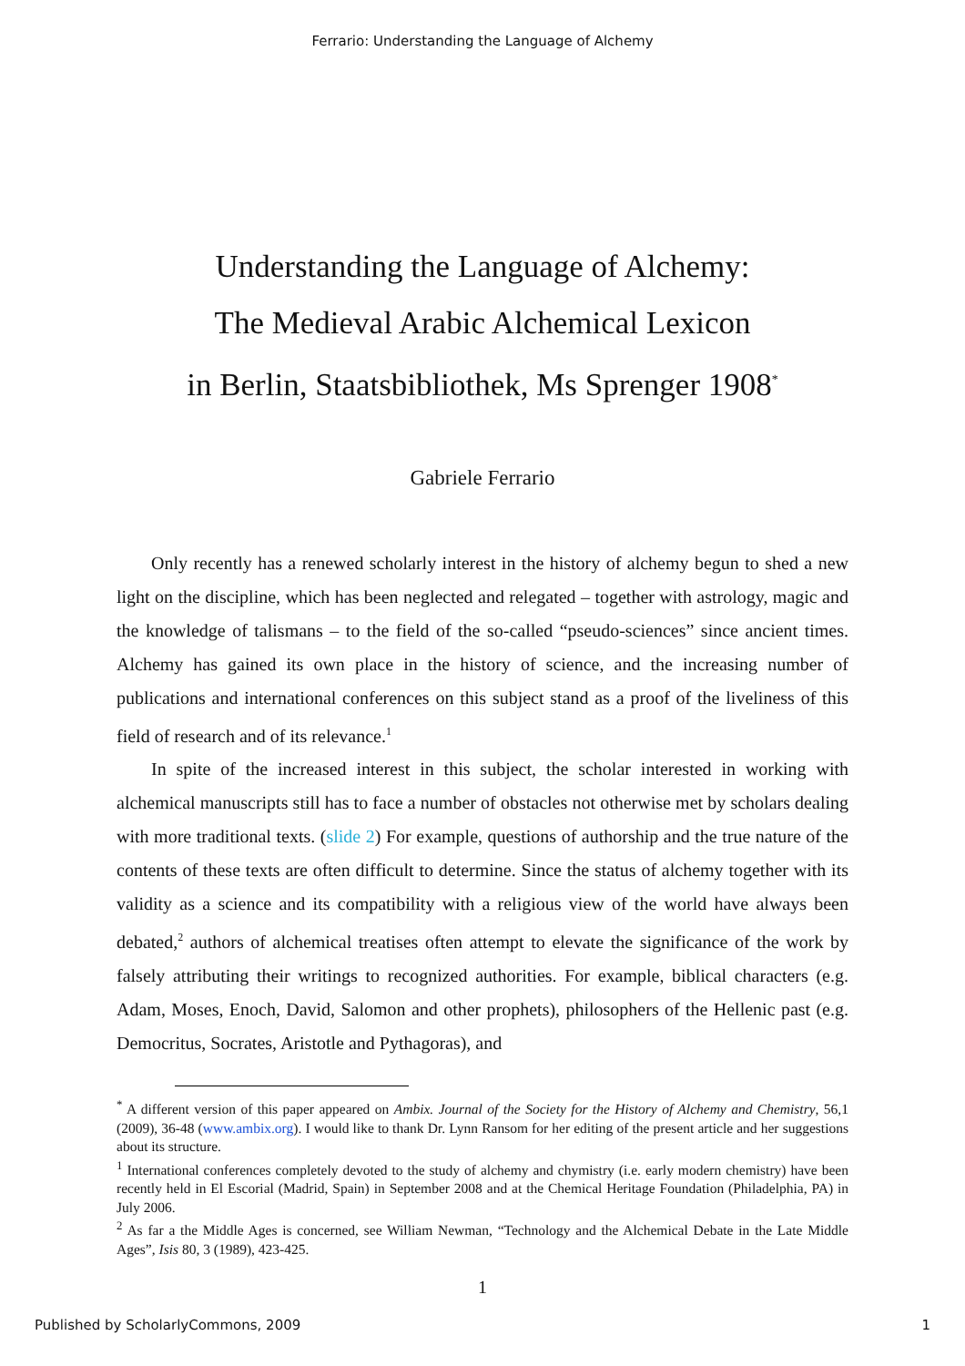Ferrario: Understanding the Language of Alchemy
Understanding the Language of Alchemy:
The Medieval Arabic Alchemical Lexicon
in Berlin, Staatsbibliothek, Ms Sprenger 1908<sup>*</sup>
Gabriele Ferrario
Only recently has a renewed scholarly interest in the history of alchemy begun to shed a new light on the discipline, which has been neglected and relegated – together with astrology, magic and the knowledge of talismans – to the field of the so-called “pseudo-sciences” since ancient times. Alchemy has gained its own place in the history of science, and the increasing number of publications and international conferences on this subject stand as a proof of the liveliness of this field of research and of its relevance.<sup>1</sup>
In spite of the increased interest in this subject, the scholar interested in working with alchemical manuscripts still has to face a number of obstacles not otherwise met by scholars dealing with more traditional texts. (slide 2) For example, questions of authorship and the true nature of the contents of these texts are often difficult to determine. Since the status of alchemy together with its validity as a science and its compatibility with a religious view of the world have always been debated,<sup>2</sup> authors of alchemical treatises often attempt to elevate the significance of the work by falsely attributing their writings to recognized authorities. For example, biblical characters (e.g. Adam, Moses, Enoch, David, Salomon and other prophets), philosophers of the Hellenic past (e.g. Democritus, Socrates, Aristotle and Pythagoras), and
<sup>*</sup> A different version of this paper appeared on Ambix. Journal of the Society for the History of Alchemy and Chemistry, 56,1 (2009), 36-48 (www.ambix.org). I would like to thank Dr. Lynn Ransom for her editing of the present article and her suggestions about its structure.
<sup>1</sup> International conferences completely devoted to the study of alchemy and chymistry (i.e. early modern chemistry) have been recently held in El Escorial (Madrid, Spain) in September 2008 and at the Chemical Heritage Foundation (Philadelphia, PA) in July 2006.
<sup>2</sup> As far a the Middle Ages is concerned, see William Newman, “Technology and the Alchemical Debate in the Late Middle Ages”, Isis 80, 3 (1989), 423-425.
1
Published by ScholarlyCommons, 2009 1